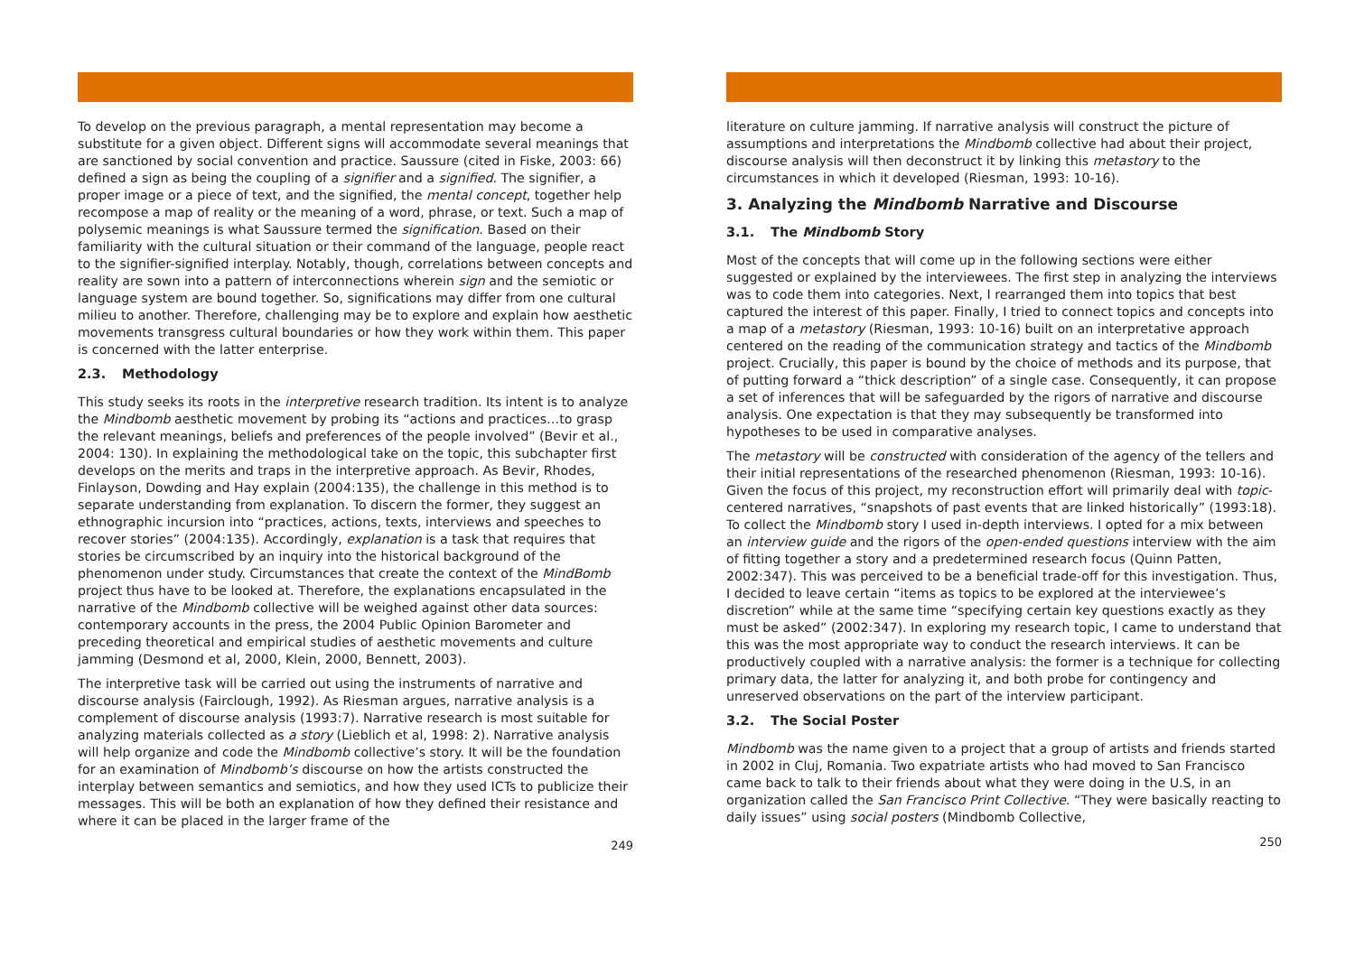To develop on the previous paragraph, a mental representation may become a substitute for a given object. Different signs will accommodate several meanings that are sanctioned by social convention and practice. Saussure (cited in Fiske, 2003: 66) defined a sign as being the coupling of a signifier and a signified. The signifier, a proper image or a piece of text, and the signified, the mental concept, together help recompose a map of reality or the meaning of a word, phrase, or text. Such a map of polysemic meanings is what Saussure termed the signification. Based on their familiarity with the cultural situation or their command of the language, people react to the signifier-signified interplay. Notably, though, correlations between concepts and reality are sown into a pattern of interconnections wherein sign and the semiotic or language system are bound together. So, significations may differ from one cultural milieu to another. Therefore, challenging may be to explore and explain how aesthetic movements transgress cultural boundaries or how they work within them. This paper is concerned with the latter enterprise.
2.3. Methodology
This study seeks its roots in the interpretive research tradition. Its intent is to analyze the Mindbomb aesthetic movement by probing its “actions and practices…to grasp the relevant meanings, beliefs and preferences of the people involved” (Bevir et al., 2004: 130). In explaining the methodological take on the topic, this subchapter first develops on the merits and traps in the interpretive approach. As Bevir, Rhodes, Finlayson, Dowding and Hay explain (2004:135), the challenge in this method is to separate understanding from explanation. To discern the former, they suggest an ethnographic incursion into “practices, actions, texts, interviews and speeches to recover stories” (2004:135). Accordingly, explanation is a task that requires that stories be circumscribed by an inquiry into the historical background of the phenomenon under study. Circumstances that create the context of the MindBomb project thus have to be looked at. Therefore, the explanations encapsulated in the narrative of the Mindbomb collective will be weighed against other data sources: contemporary accounts in the press, the 2004 Public Opinion Barometer and preceding theoretical and empirical studies of aesthetic movements and culture jamming (Desmond et al, 2000, Klein, 2000, Bennett, 2003).
The interpretive task will be carried out using the instruments of narrative and discourse analysis (Fairclough, 1992). As Riesman argues, narrative analysis is a complement of discourse analysis (1993:7). Narrative research is most suitable for analyzing materials collected as a story (Lieblich et al, 1998: 2). Narrative analysis will help organize and code the Mindbomb collective’s story. It will be the foundation for an examination of Mindbomb’s discourse on how the artists constructed the interplay between semantics and semiotics, and how they used ICTs to publicize their messages. This will be both an explanation of how they defined their resistance and where it can be placed in the larger frame of the
249
literature on culture jamming. If narrative analysis will construct the picture of assumptions and interpretations the Mindbomb collective had about their project, discourse analysis will then deconstruct it by linking this metastory to the circumstances in which it developed (Riesman, 1993: 10-16).
3. Analyzing the Mindbomb Narrative and Discourse
3.1. The Mindbomb Story
Most of the concepts that will come up in the following sections were either suggested or explained by the interviewees. The first step in analyzing the interviews was to code them into categories. Next, I rearranged them into topics that best captured the interest of this paper. Finally, I tried to connect topics and concepts into a map of a metastory (Riesman, 1993: 10-16) built on an interpretative approach centered on the reading of the communication strategy and tactics of the Mindbomb project. Crucially, this paper is bound by the choice of methods and its purpose, that of putting forward a “thick description” of a single case. Consequently, it can propose a set of inferences that will be safeguarded by the rigors of narrative and discourse analysis. One expectation is that they may subsequently be transformed into hypotheses to be used in comparative analyses.
The metastory will be constructed with consideration of the agency of the tellers and their initial representations of the researched phenomenon (Riesman, 1993: 10-16). Given the focus of this project, my reconstruction effort will primarily deal with topic-centered narratives, “snapshots of past events that are linked historically” (1993:18). To collect the Mindbomb story I used in-depth interviews. I opted for a mix between an interview guide and the rigors of the open-ended questions interview with the aim of fitting together a story and a predetermined research focus (Quinn Patten, 2002:347). This was perceived to be a beneficial trade-off for this investigation. Thus, I decided to leave certain “items as topics to be explored at the interviewee’s discretion” while at the same time “specifying certain key questions exactly as they must be asked” (2002:347). In exploring my research topic, I came to understand that this was the most appropriate way to conduct the research interviews. It can be productively coupled with a narrative analysis: the former is a technique for collecting primary data, the latter for analyzing it, and both probe for contingency and unreserved observations on the part of the interview participant.
3.2. The Social Poster
Mindbomb was the name given to a project that a group of artists and friends started in 2002 in Cluj, Romania. Two expatriate artists who had moved to San Francisco came back to talk to their friends about what they were doing in the U.S, in an organization called the San Francisco Print Collective. “They were basically reacting to daily issues” using social posters (Mindbomb Collective,
250